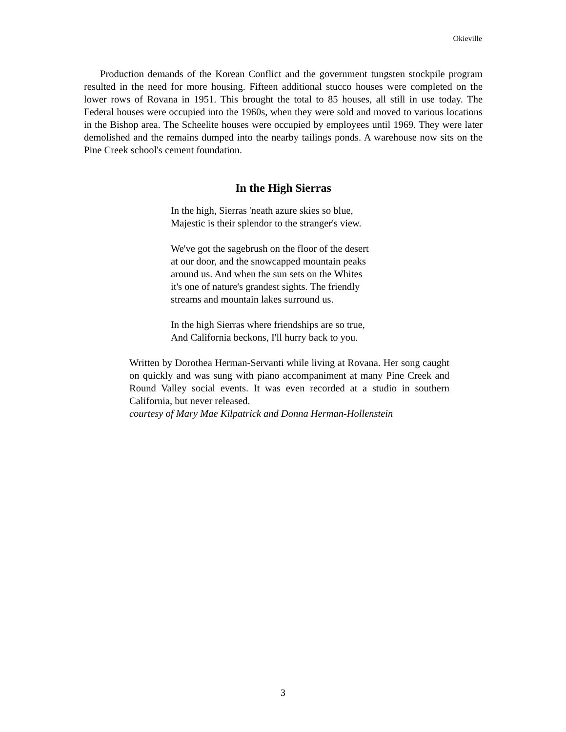Okieville
Production demands of the Korean Conflict and the government tungsten stockpile program resulted in the need for more housing. Fifteen additional stucco houses were completed on the lower rows of Rovana in 1951. This brought the total to 85 houses, all still in use today. The Federal houses were occupied into the 1960s, when they were sold and moved to various locations in the Bishop area. The Scheelite houses were occupied by employees until 1969. They were later demolished and the remains dumped into the nearby tailings ponds. A warehouse now sits on the Pine Creek school's cement foundation.
In the High Sierras
In the high, Sierras 'neath azure skies so blue,
Majestic is their splendor to the stranger's view.
We've got the sagebrush on the floor of the desert
at our door, and the snowcapped mountain peaks
around us. And when the sun sets on the Whites
it's one of nature's grandest sights. The friendly
streams and mountain lakes surround us.
In the high Sierras where friendships are so true,
And California beckons, I'll hurry back to you.
Written by Dorothea Herman-Servanti while living at Rovana. Her song caught on quickly and was sung with piano accompaniment at many Pine Creek and Round Valley social events. It was even recorded at a studio in southern California, but never released.
courtesy of Mary Mae Kilpatrick and Donna Herman-Hollenstein
3